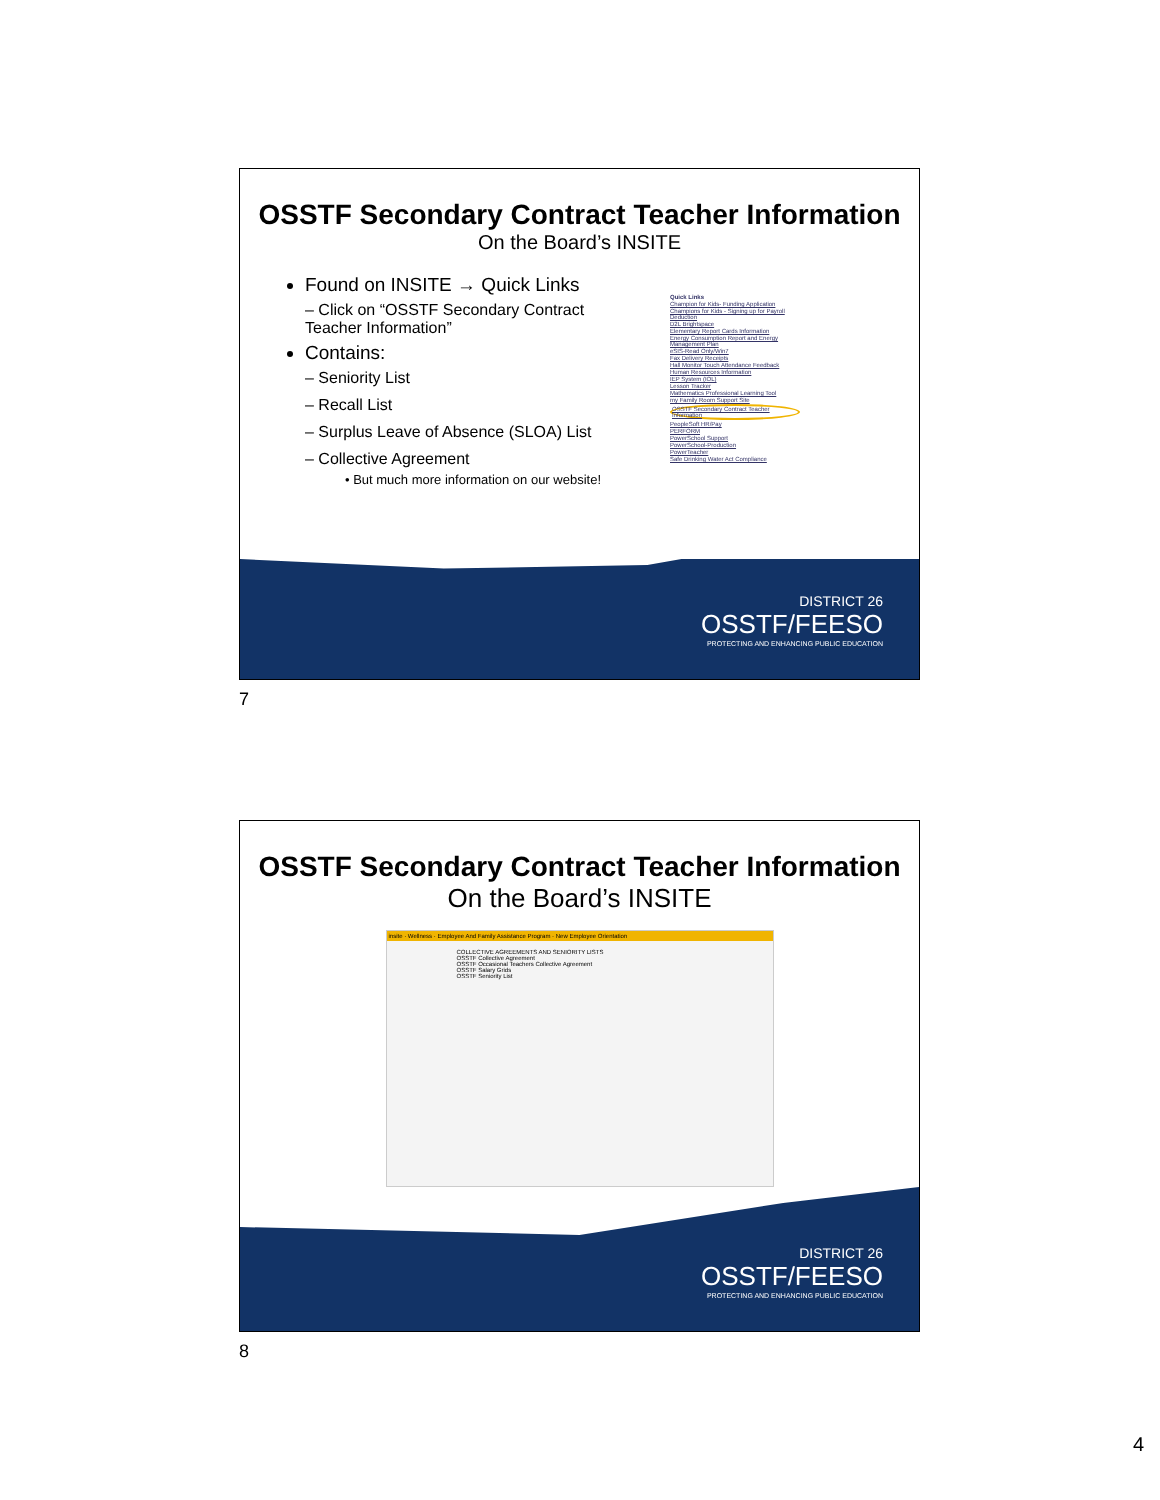OSSTF Secondary Contract Teacher Information
On the Board’s INSITE
Found on INSITE → Quick Links
– Click on “OSSTF Secondary Contract Teacher Information”
Contains:
– Seniority List
– Recall List
– Surplus Leave of Absence (SLOA) List
– Collective Agreement
• But much more information on our website!
Quick Links
Champion for Kids- Funding Application
Champions for Kids - Signing up for Payroll Deduction
D2L Brightspace
Elementary Report Cards Information
Energy Consumption Report and Energy Management Plan
eSIS-Read Only/Win7
Fax Delivery Receipts
Hall Monitor Touch Attendance Feedback
Human Resources Information
IEP System (IOL)
Lesson Tracker
Mathematics Professional Learning Tool
my Family Room Support Site
OSSTF Secondary Contract Teacher Information
PeopleSoft HR/Pay
PERFORM
PowerSchool Support
PowerSchool-Production
PowerTeacher
Safe Drinking Water Act Compliance
DISTRICT 26
OSSTF/FEESO
PROTECTING AND ENHANCING PUBLIC EDUCATION
7
OSSTF Secondary Contract Teacher Information
On the Board’s INSITE
insite · Wellness · Employee And Family Assistance Program · New Employee Orientation
COLLECTIVE AGREEMENTS AND SENIORITY LISTS
OSSTF Collective Agreement
OSSTF Occasional Teachers Collective Agreement
OSSTF Salary Grids
OSSTF Seniority List
DISTRICT 26
OSSTF/FEESO
PROTECTING AND ENHANCING PUBLIC EDUCATION
8
4